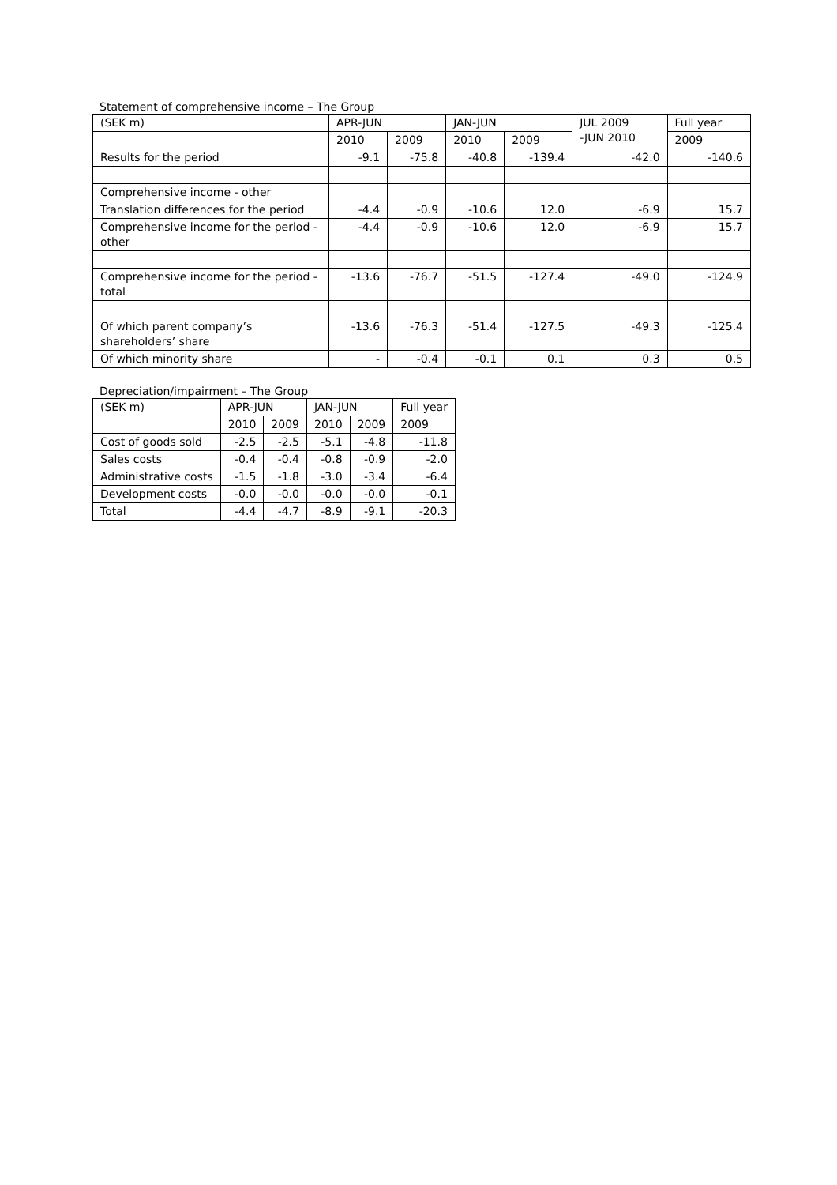Statement of comprehensive income – The Group
| (SEK m) | APR-JUN | | JAN-JUN | | JUL 2009 -JUN 2010 | Full year |
| --- | --- | --- | --- | --- | --- | --- |
| | 2010 | 2009 | 2010 | 2009 | | 2009 |
| Results for the period | -9.1 | -75.8 | -40.8 | -139.4 | -42.0 | -140.6 |
| Comprehensive income - other | | | | | | |
| Translation differences for the period | -4.4 | -0.9 | -10.6 | 12.0 | -6.9 | 15.7 |
| Comprehensive income for the period - other | -4.4 | -0.9 | -10.6 | 12.0 | -6.9 | 15.7 |
| Comprehensive income for the period - total | -13.6 | -76.7 | -51.5 | -127.4 | -49.0 | -124.9 |
| Of which parent company’s shareholders’ share | -13.6 | -76.3 | -51.4 | -127.5 | -49.3 | -125.4 |
| Of which minority share | - | -0.4 | -0.1 | 0.1 | 0.3 | 0.5 |
Depreciation/impairment – The Group
| (SEK m) | APR-JUN | | JAN-JUN | | Full year |
| --- | --- | --- | --- | --- | --- |
| | 2010 | 2009 | 2010 | 2009 | 2009 |
| Cost of goods sold | -2.5 | -2.5 | -5.1 | -4.8 | -11.8 |
| Sales costs | -0.4 | -0.4 | -0.8 | -0.9 | -2.0 |
| Administrative costs | -1.5 | -1.8 | -3.0 | -3.4 | -6.4 |
| Development costs | -0.0 | -0.0 | -0.0 | -0.0 | -0.1 |
| Total | -4.4 | -4.7 | -8.9 | -9.1 | -20.3 |